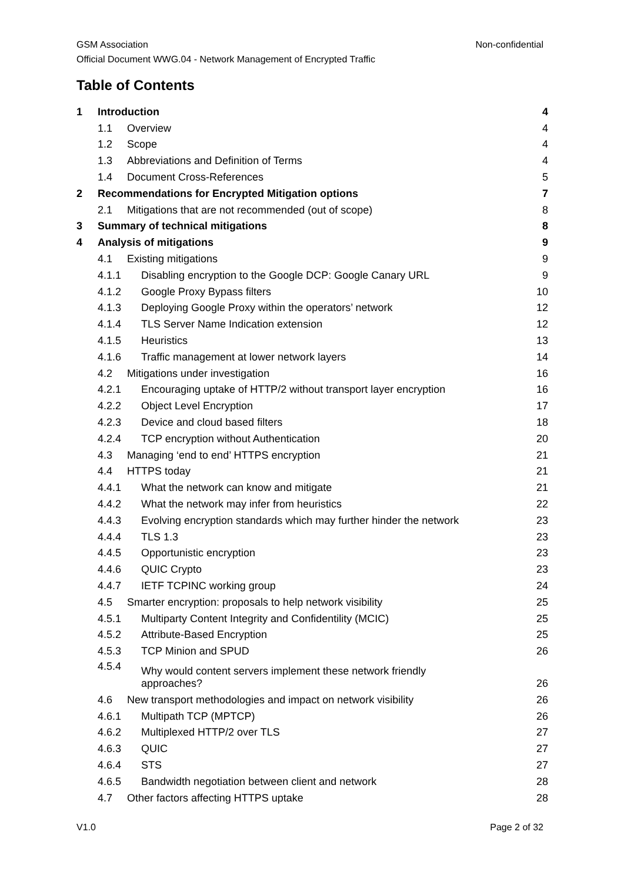GSM Association Non-confidential
Official Document WWG.04 - Network Management of Encrypted Traffic
Table of Contents
1 Introduction 4
1.1 Overview 4
1.2 Scope 4
1.3 Abbreviations and Definition of Terms 4
1.4 Document Cross-References 5
2 Recommendations for Encrypted Mitigation options 7
2.1 Mitigations that are not recommended (out of scope) 8
3 Summary of technical mitigations 8
4 Analysis of mitigations 9
4.1 Existing mitigations 9
4.1.1 Disabling encryption to the Google DCP: Google Canary URL 9
4.1.2 Google Proxy Bypass filters 10
4.1.3 Deploying Google Proxy within the operators’ network 12
4.1.4 TLS Server Name Indication extension 12
4.1.5 Heuristics 13
4.1.6 Traffic management at lower network layers 14
4.2 Mitigations under investigation 16
4.2.1 Encouraging uptake of HTTP/2 without transport layer encryption 16
4.2.2 Object Level Encryption 17
4.2.3 Device and cloud based filters 18
4.2.4 TCP encryption without Authentication 20
4.3 Managing ‘end to end’ HTTPS encryption 21
4.4 HTTPS today 21
4.4.1 What the network can know and mitigate 21
4.4.2 What the network may infer from heuristics 22
4.4.3 Evolving encryption standards which may further hinder the network 23
4.4.4 TLS 1.3 23
4.4.5 Opportunistic encryption 23
4.4.6 QUIC Crypto 23
4.4.7 IETF TCPINC working group 24
4.5 Smarter encryption: proposals to help network visibility 25
4.5.1 Multiparty Content Integrity and Confidentility (MCIC) 25
4.5.2 Attribute-Based Encryption 25
4.5.3 TCP Minion and SPUD 26
4.5.4 Why would content servers implement these network friendly
approaches? 26
4.6 New transport methodologies and impact on network visibility 26
4.6.1 Multipath TCP (MPTCP) 26
4.6.2 Multiplexed HTTP/2 over TLS 27
4.6.3 QUIC 27
4.6.4 STS 27
4.6.5 Bandwidth negotiation between client and network 28
4.7 Other factors affecting HTTPS uptake 28
V1.0 Page 2 of 32